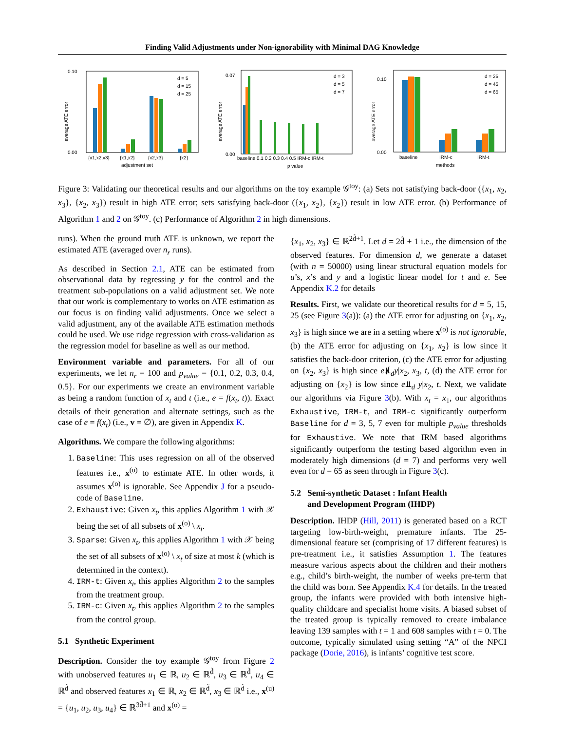Finding Valid Adjustments under Non-ignorability with Minimal DAG Knowledge
0.10
0.00
average ATE error
{x1,x2,x3}
{x1,x2}
{x2,x3}
{x2}
adjustment set
d = 5
d = 15
d = 25
0.07
0.00
average ATE error
baseline 0.1 0.2 0.3 0.4 0.5 IRM-c IRM-t
p value
d = 3
d = 5
d = 7
0.10
0.00
average ATE error
baseline
IRM-c
IRM-t
methods
d = 25
d = 45
d = 65
Figure 3: Validating our theoretical results and our algorithms on the toy example 𝒢<sup>toy</sup>: (a) Sets not satisfying back-door ({x<sub>1</sub>, x<sub>2</sub>, x<sub>3</sub>}, {x<sub>2</sub>, x<sub>3</sub>}) result in high ATE error; sets satisfying back-door ({x<sub>1</sub>, x<sub>2</sub>}, {x<sub>2</sub>}) result in low ATE error. (b) Performance of Algorithm 1 and 2 on 𝒢<sup>toy</sup>. (c) Performance of Algorithm 2 in high dimensions.
runs). When the ground truth ATE is unknown, we report the estimated ATE (averaged over n<sub>r</sub> runs).
As described in Section 2.1, ATE can be estimated from observational data by regressing y for the control and the treatment sub-populations on a valid adjustment set. We note that our work is complementary to works on ATE estimation as our focus is on finding valid adjustments. Once we select a valid adjustment, any of the available ATE estimation methods could be used. We use ridge regression with cross-validation as the regression model for baseline as well as our method.
Environment variable and parameters. For all of our experiments, we let n<sub>r</sub> = 100 and p<sub>value</sub> = {0.1, 0.2, 0.3, 0.4, 0.5}. For our experiments we create an environment variable as being a random function of x<sub>t</sub> and t (i.e., e = f(x<sub>t</sub>, t)). Exact details of their generation and alternate settings, such as the case of e = f(x<sub>t</sub>) (i.e., v = ∅), are given in Appendix K.
Algorithms. We compare the following algorithms:
1. Baseline: This uses regression on all of the observed features i.e., x<sup>(o)</sup> to estimate ATE. In other words, it assumes x<sup>(o)</sup> is ignorable. See Appendix J for a pseudo-code of Baseline.
2. Exhaustive: Given x<sub>t</sub>, this applies Algorithm 1 with 𝒳 being the set of all subsets of x<sup>(o)</sup> \ x<sub>t</sub>.
3. Sparse: Given x<sub>t</sub>, this applies Algorithm 1 with 𝒳 being the set of all subsets of x<sup>(o)</sup> \ x<sub>t</sub> of size at most k (which is determined in the context).
4. IRM-t: Given x<sub>t</sub>, this applies Algorithm 2 to the samples from the treatment group.
5. IRM-c: Given x<sub>t</sub>, this applies Algorithm 2 to the samples from the control group.
5.1 Synthetic Experiment
Description. Consider the toy example 𝒢<sup>toy</sup> from Figure 2 with unobserved features u<sub>1</sub> ∈ ℝ, u<sub>2</sub> ∈ ℝ<sup>d̃</sup>, u<sub>3</sub> ∈ ℝ<sup>d̃</sup>, u<sub>4</sub> ∈ ℝ<sup>d̃</sup> and observed features x<sub>1</sub> ∈ ℝ, x<sub>2</sub> ∈ ℝ<sup>d̃</sup>, x<sub>3</sub> ∈ ℝ<sup>d̃</sup> i.e., x<sup>(u)</sup> = {u<sub>1</sub>, u<sub>2</sub>, u<sub>3</sub>, u<sub>4</sub>} ∈ ℝ<sup>3d̃+1</sup> and x<sup>(o)</sup> =
{x<sub>1</sub>, x<sub>2</sub>, x<sub>3</sub>} ∈ ℝ<sup>2d̃+1</sup>. Let d = 2d̃ + 1 i.e., the dimension of the observed features. For dimension d, we generate a dataset (with n = 50000) using linear structural equation models for u’s, x’s and y and a logistic linear model for t and e. See Appendix K.2 for details
Results. First, we validate our theoretical results for d = 5, 15, 25 (see Figure 3(a)): (a) the ATE error for adjusting on {x<sub>1</sub>, x<sub>2</sub>, x<sub>3</sub>} is high since we are in a setting where x<sup>(o)</sup> is not ignorable, (b) the ATE error for adjusting on {x<sub>1</sub>, x<sub>2</sub>} is low since it satisfies the back-door criterion, (c) the ATE error for adjusting on {x<sub>2</sub>, x<sub>3</sub>} is high since e⫫̸<sub>d</sub>y|x<sub>2</sub>, x<sub>3</sub>, t, (d) the ATE error for adjusting on {x<sub>2</sub>} is low since e⫫<sub>d</sub> y|x<sub>2</sub>, t. Next, we validate our algorithms via Figure 3(b). With x<sub>t</sub> = x<sub>1</sub>, our algorithms Exhaustive, IRM-t, and IRM-c significantly outperform Baseline for d = 3, 5, 7 even for multiple p<sub>value</sub> thresholds for Exhaustive. We note that IRM based algorithms significantly outperform the testing based algorithm even in moderately high dimensions (d = 7) and performs very well even for d = 65 as seen through in Figure 3(c).
5.2 Semi-synthetic Dataset : Infant Health
and Development Program (IHDP)
Description. IHDP (Hill, 2011) is generated based on a RCT targeting low-birth-weight, premature infants. The 25-dimensional feature set (comprising of 17 different features) is pre-treatment i.e., it satisfies Assumption 1. The features measure various aspects about the children and their mothers e.g., child’s birth-weight, the number of weeks pre-term that the child was born. See Appendix K.4 for details. In the treated group, the infants were provided with both intensive high-quality childcare and specialist home visits. A biased subset of the treated group is typically removed to create imbalance leaving 139 samples with t = 1 and 608 samples with t = 0. The outcome, typically simulated using setting “A” of the NPCI package (Dorie, 2016), is infants’ cognitive test score.